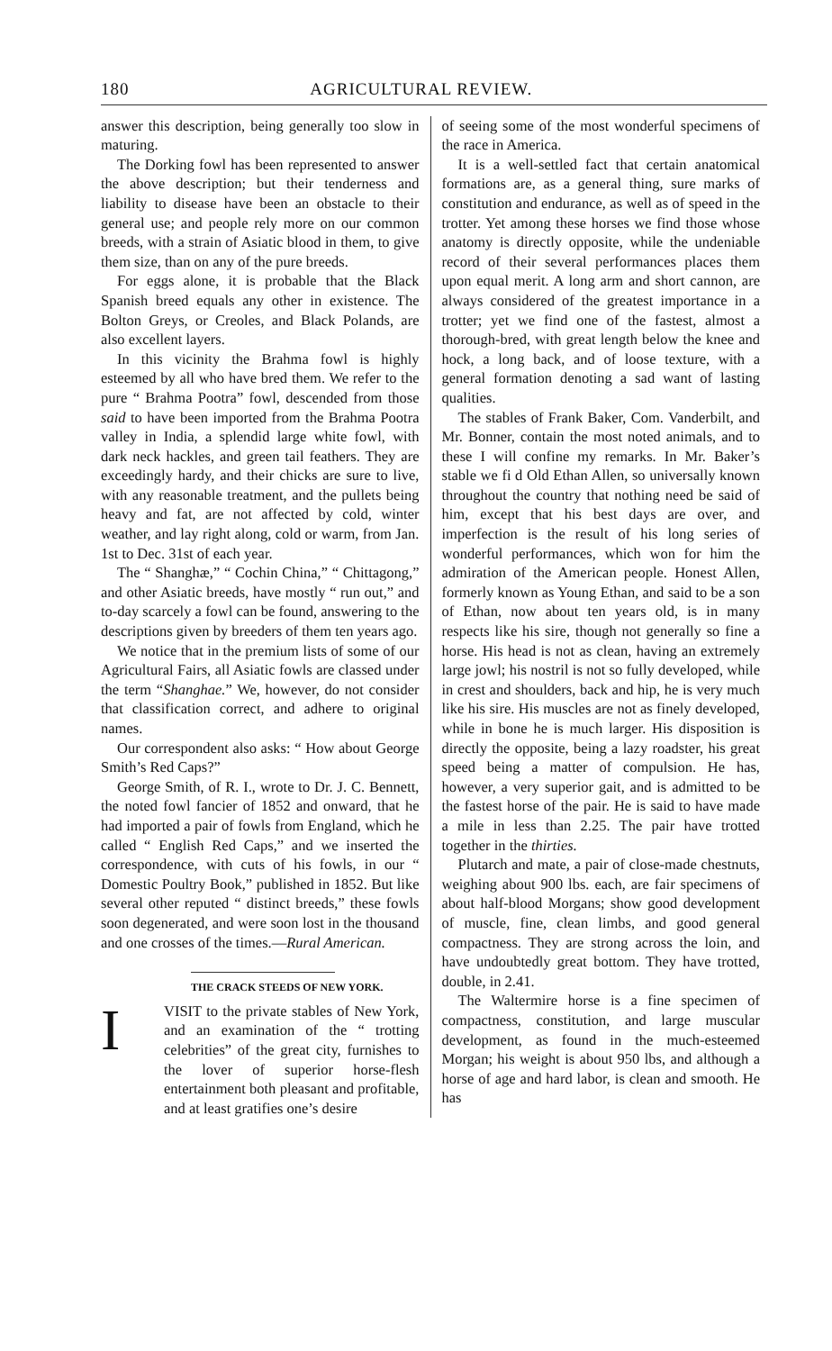180 AGRICULTURAL REVIEW.
answer this description, being generally too slow in maturing.
The Dorking fowl has been represented to answer the above description; but their tenderness and liability to disease have been an obstacle to their general use; and people rely more on our common breeds, with a strain of Asiatic blood in them, to give them size, than on any of the pure breeds.
For eggs alone, it is probable that the Black Spanish breed equals any other in existence. The Bolton Greys, or Creoles, and Black Polands, are also excellent layers.
In this vicinity the Brahma fowl is highly esteemed by all who have bred them. We refer to the pure “ Brahma Pootra” fowl, descended from those said to have been imported from the Brahma Pootra valley in India, a splendid large white fowl, with dark neck hackles, and green tail feathers. They are exceedingly hardy, and their chicks are sure to live, with any reasonable treatment, and the pullets being heavy and fat, are not affected by cold, winter weather, and lay right along, cold or warm, from Jan. 1st to Dec. 31st of each year.
The “ Shanghæ,” “ Cochin China,” “ Chittagong,” and other Asiatic breeds, have mostly “ run out,” and to-day scarcely a fowl can be found, answering to the descriptions given by breeders of them ten years ago.
We notice that in the premium lists of some of our Agricultural Fairs, all Asiatic fowls are classed under the term “Shanghae.” We, however, do not consider that classification correct, and adhere to original names.
Our correspondent also asks: “ How about George Smith’s Red Caps?”
George Smith, of R. I., wrote to Dr. J. C. Bennett, the noted fowl fancier of 1852 and onward, that he had imported a pair of fowls from England, which he called “ English Red Caps,” and we inserted the correspondence, with cuts of his fowls, in our “ Domestic Poultry Book,” published in 1852. But like several other reputed “ distinct breeds,” these fowls soon degenerated, and were soon lost in the thousand and one crosses of the times.—Rural American.
THE CRACK STEEDS OF NEW YORK.
IVISIT to the private stables of New York, and an examination of the “ trotting celebrities” of the great city, furnishes to the lover of superior horse-flesh entertainment both pleasant and profitable, and at least gratifies one’s desire
of seeing some of the most wonderful specimens of the race in America.
It is a well-settled fact that certain anatomical formations are, as a general thing, sure marks of constitution and endurance, as well as of speed in the trotter. Yet among these horses we find those whose anatomy is directly opposite, while the undeniable record of their several performances places them upon equal merit. A long arm and short cannon, are always considered of the greatest importance in a trotter; yet we find one of the fastest, almost a thorough-bred, with great length below the knee and hock, a long back, and of loose texture, with a general formation denoting a sad want of lasting qualities.
The stables of Frank Baker, Com. Vanderbilt, and Mr. Bonner, contain the most noted animals, and to these I will confine my remarks. In Mr. Baker’s stable we fi d Old Ethan Allen, so universally known throughout the country that nothing need be said of him, except that his best days are over, and imperfection is the result of his long series of wonderful performances, which won for him the admiration of the American people. Honest Allen, formerly known as Young Ethan, and said to be a son of Ethan, now about ten years old, is in many respects like his sire, though not generally so fine a horse. His head is not as clean, having an extremely large jowl; his nostril is not so fully developed, while in crest and shoulders, back and hip, he is very much like his sire. His muscles are not as finely developed, while in bone he is much larger. His disposition is directly the opposite, being a lazy roadster, his great speed being a matter of compulsion. He has, however, a very superior gait, and is admitted to be the fastest horse of the pair. He is said to have made a mile in less than 2.25. The pair have trotted together in the thirties.
Plutarch and mate, a pair of close-made chestnuts, weighing about 900 lbs. each, are fair specimens of about half-blood Morgans; show good development of muscle, fine, clean limbs, and good general compactness. They are strong across the loin, and have undoubtedly great bottom. They have trotted, double, in 2.41.
The Waltermire horse is a fine specimen of compactness, constitution, and large muscular development, as found in the much-esteemed Morgan; his weight is about 950 lbs, and although a horse of age and hard labor, is clean and smooth. He has